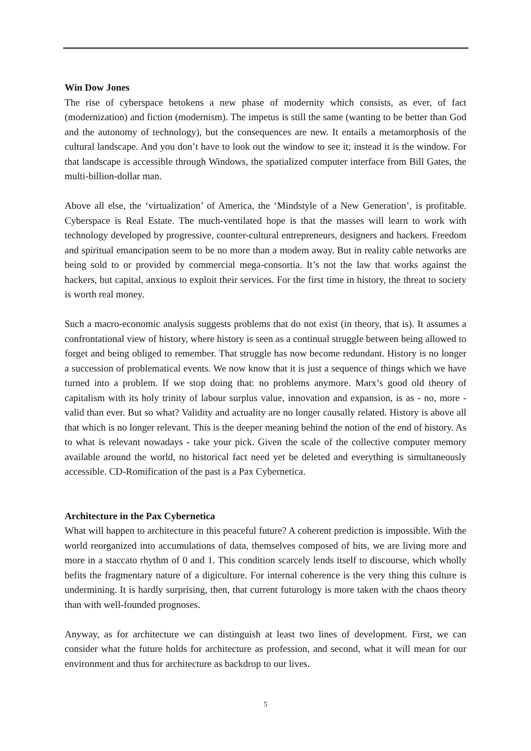Win Dow Jones
The rise of cyberspace betokens a new phase of modernity which consists, as ever, of fact (modernization) and fiction (modernism). The impetus is still the same (wanting to be better than God and the autonomy of technology), but the consequences are new. It entails a metamorphosis of the cultural landscape. And you don’t have to look out the window to see it; instead it is the window. For that landscape is accessible through Windows, the spatialized computer interface from Bill Gates, the multi-billion-dollar man.
Above all else, the ‘virtualization’ of America, the ‘Mindstyle of a New Generation’, is profitable. Cyberspace is Real Estate. The much-ventilated hope is that the masses will learn to work with technology developed by progressive, counter-cultural entrepreneurs, designers and hackers. Freedom and spiritual emancipation seem to be no more than a modem away. But in reality cable networks are being sold to or provided by commercial mega-consortia. It’s not the law that works against the hackers, but capital, anxious to exploit their services. For the first time in history, the threat to society is worth real money.
Such a macro-economic analysis suggests problems that do not exist (in theory, that is). It assumes a confrontational view of history, where history is seen as a continual struggle between being allowed to forget and being obliged to remember. That struggle has now become redundant. History is no longer a succession of problematical events. We now know that it is just a sequence of things which we have turned into a problem. If we stop doing that: no problems anymore. Marx’s good old theory of capitalism with its holy trinity of labour surplus value, innovation and expansion, is as - no, more - valid than ever. But so what? Validity and actuality are no longer causally related. History is above all that which is no longer relevant. This is the deeper meaning behind the notion of the end of history. As to what is relevant nowadays - take your pick. Given the scale of the collective computer memory available around the world, no historical fact need yet be deleted and everything is simultaneously accessible. CD-Romification of the past is a Pax Cybernetica.
Architecture in the Pax Cybernetica
What will happen to architecture in this peaceful future? A coherent prediction is impossible. With the world reorganized into accumulations of data, themselves composed of bits, we are living more and more in a staccato rhythm of 0 and 1. This condition scarcely lends itself to discourse, which wholly befits the fragmentary nature of a digiculture. For internal coherence is the very thing this culture is undermining. It is hardly surprising, then, that current futurology is more taken with the chaos theory than with well-founded prognoses.
Anyway, as for architecture we can distinguish at least two lines of development. First, we can consider what the future holds for architecture as profession, and second, what it will mean for our environment and thus for architecture as backdrop to our lives.
5